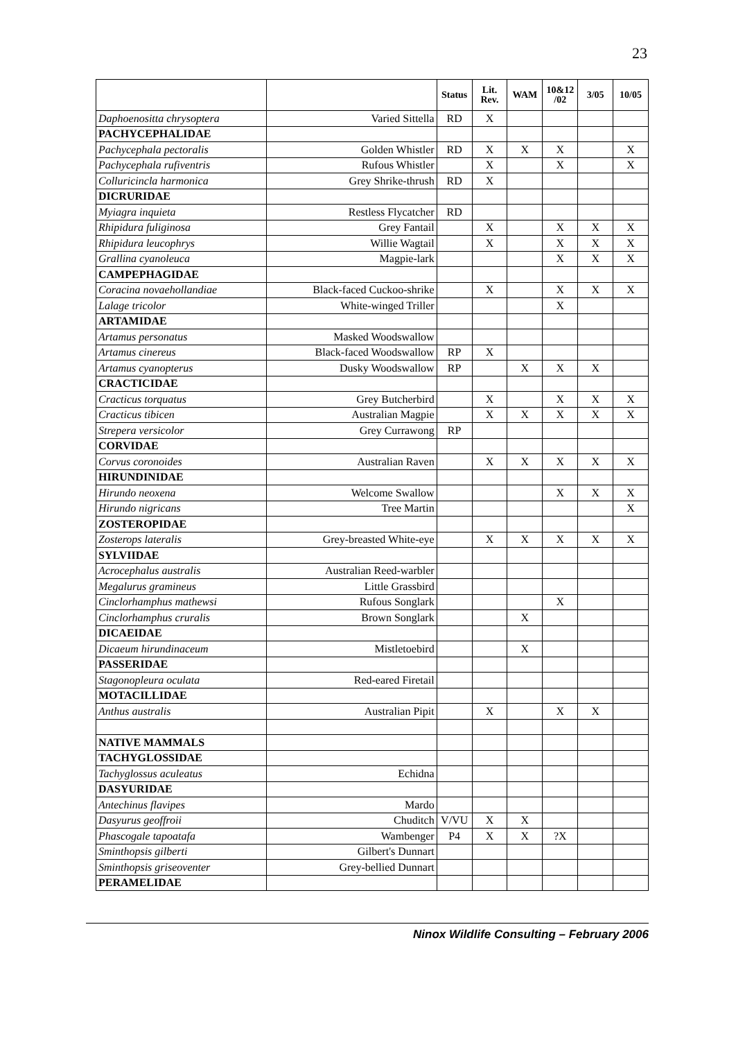23
| | | Status | Lit. Rev. | WAM | 10&12 /02 | 3/05 | 10/05 |
| --- | --- | --- | --- | --- | --- | --- | --- |
| Daphoenositta chrysoptera | Varied Sittella | RD | X | | | | |
| PACHYCEPHALIDAE | | | | | | | |
| Pachycephala pectoralis | Golden Whistler | RD | X | X | X | | X |
| Pachycephala rufiventris | Rufous Whistler | | X | | X | | X |
| Colluricincla harmonica | Grey Shrike-thrush | RD | X | | | | |
| DICRURIDAE | | | | | | | |
| Myiagra inquieta | Restless Flycatcher | RD | | | | | |
| Rhipidura fuliginosa | Grey Fantail | | X | | X | X | X |
| Rhipidura leucophrys | Willie Wagtail | | X | | X | X | X |
| Grallina cyanoleuca | Magpie-lark | | | | X | X | X |
| CAMPEPHAGIDAE | | | | | | | |
| Coracina novaehollandiae | Black-faced Cuckoo-shrike | | X | | X | X | X |
| Lalage tricolor | White-winged Triller | | | | X | | |
| ARTAMIDAE | | | | | | | |
| Artamus personatus | Masked Woodswallow | | | | | | |
| Artamus cinereus | Black-faced Woodswallow | RP | X | | | | |
| Artamus cyanopterus | Dusky Woodswallow | RP | | X | X | X | |
| CRACTICIDAE | | | | | | | |
| Cracticus torquatus | Grey Butcherbird | | X | | X | X | X |
| Cracticus tibicen | Australian Magpie | | X | X | X | X | X |
| Strepera versicolor | Grey Currawong | RP | | | | | |
| CORVIDAE | | | | | | | |
| Corvus coronoides | Australian Raven | | X | X | X | X | X |
| HIRUNDINIDAE | | | | | | | |
| Hirundo neoxena | Welcome Swallow | | | | X | X | X |
| Hirundo nigricans | Tree Martin | | | | | | X |
| ZOSTEROPIDAE | | | | | | | |
| Zosterops lateralis | Grey-breasted White-eye | | X | X | X | X | X |
| SYLVIIDAE | | | | | | | |
| Acrocephalus australis | Australian Reed-warbler | | | | | | |
| Megalurus gramineus | Little Grassbird | | | | | | |
| Cinclorhamphus mathewsi | Rufous Songlark | | | | X | | |
| Cinclorhamphus cruralis | Brown Songlark | | | X | | | |
| DICAEIDAE | | | | | | | |
| Dicaeum hirundinaceum | Mistletoebird | | | X | | | |
| PASSERIDAE | | | | | | | |
| Stagonopleura oculata | Red-eared Firetail | | | | | | |
| MOTACILLIDAE | | | | | | | |
| Anthus australis | Australian Pipit | | X | | X | X | |
| NATIVE MAMMALS | | | | | | | |
| TACHYGLOSSIDAE | | | | | | | |
| Tachyglossus aculeatus | Echidna | | | | | | |
| DASYURIDAE | | | | | | | |
| Antechinus flavipes | Mardo | | | | | | |
| Dasyurus geoffroii | Chuditch | V/VU | X | X | | | |
| Phascogale tapoatafa | Wambenger | P4 | X | X | ?X | | |
| Sminthopsis gilberti | Gilbert's Dunnart | | | | | | |
| Sminthopsis griseoventer | Grey-bellied Dunnart | | | | | | |
| PERAMELIDAE | | | | | | | |
Ninox Wildlife Consulting – February 2006